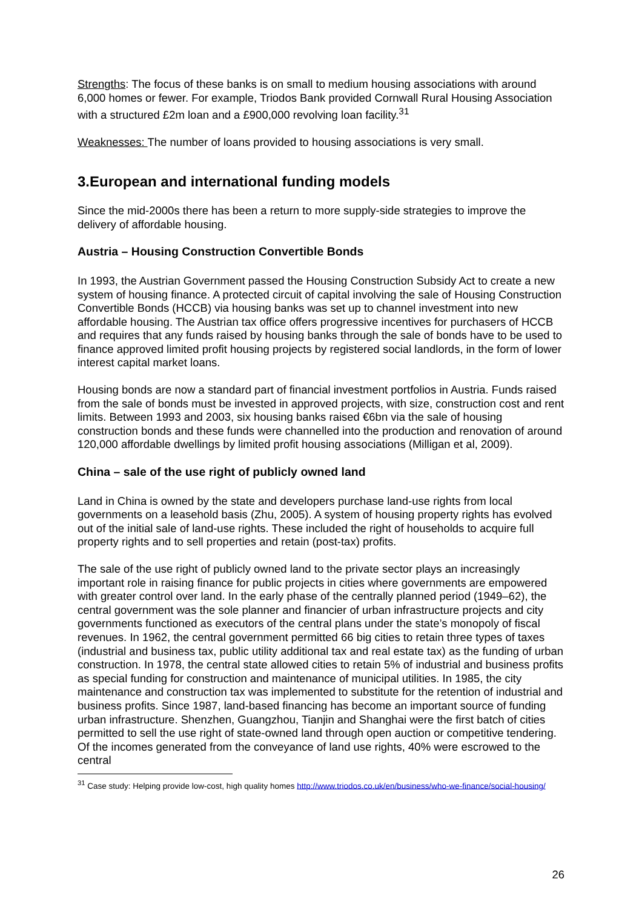Strengths: The focus of these banks is on small to medium housing associations with around 6,000 homes or fewer. For example, Triodos Bank provided Cornwall Rural Housing Association with a structured £2m loan and a £900,000 revolving loan facility.<sup>31</sup>
Weaknesses: The number of loans provided to housing associations is very small.
3.European and international funding models
Since the mid-2000s there has been a return to more supply-side strategies to improve the delivery of affordable housing.
Austria – Housing Construction Convertible Bonds
In 1993, the Austrian Government passed the Housing Construction Subsidy Act to create a new system of housing finance. A protected circuit of capital involving the sale of Housing Construction Convertible Bonds (HCCB) via housing banks was set up to channel investment into new affordable housing. The Austrian tax office offers progressive incentives for purchasers of HCCB and requires that any funds raised by housing banks through the sale of bonds have to be used to finance approved limited profit housing projects by registered social landlords, in the form of lower interest capital market loans.
Housing bonds are now a standard part of financial investment portfolios in Austria. Funds raised from the sale of bonds must be invested in approved projects, with size, construction cost and rent limits. Between 1993 and 2003, six housing banks raised €6bn via the sale of housing construction bonds and these funds were channelled into the production and renovation of around 120,000 affordable dwellings by limited profit housing associations (Milligan et al, 2009).
China – sale of the use right of publicly owned land
Land in China is owned by the state and developers purchase land-use rights from local governments on a leasehold basis (Zhu, 2005). A system of housing property rights has evolved out of the initial sale of land-use rights. These included the right of households to acquire full property rights and to sell properties and retain (post-tax) profits.
The sale of the use right of publicly owned land to the private sector plays an increasingly important role in raising finance for public projects in cities where governments are empowered with greater control over land. In the early phase of the centrally planned period (1949–62), the central government was the sole planner and financier of urban infrastructure projects and city governments functioned as executors of the central plans under the state’s monopoly of fiscal revenues. In 1962, the central government permitted 66 big cities to retain three types of taxes (industrial and business tax, public utility additional tax and real estate tax) as the funding of urban construction. In 1978, the central state allowed cities to retain 5% of industrial and business profits as special funding for construction and maintenance of municipal utilities. In 1985, the city maintenance and construction tax was implemented to substitute for the retention of industrial and business profits. Since 1987, land-based financing has become an important source of funding urban infrastructure. Shenzhen, Guangzhou, Tianjin and Shanghai were the first batch of cities permitted to sell the use right of state-owned land through open auction or competitive tendering. Of the incomes generated from the conveyance of land use rights, 40% were escrowed to the central
<sup>31</sup> Case study: Helping provide low-cost, high quality homes http://www.triodos.co.uk/en/business/who-we-finance/social-housing/
26